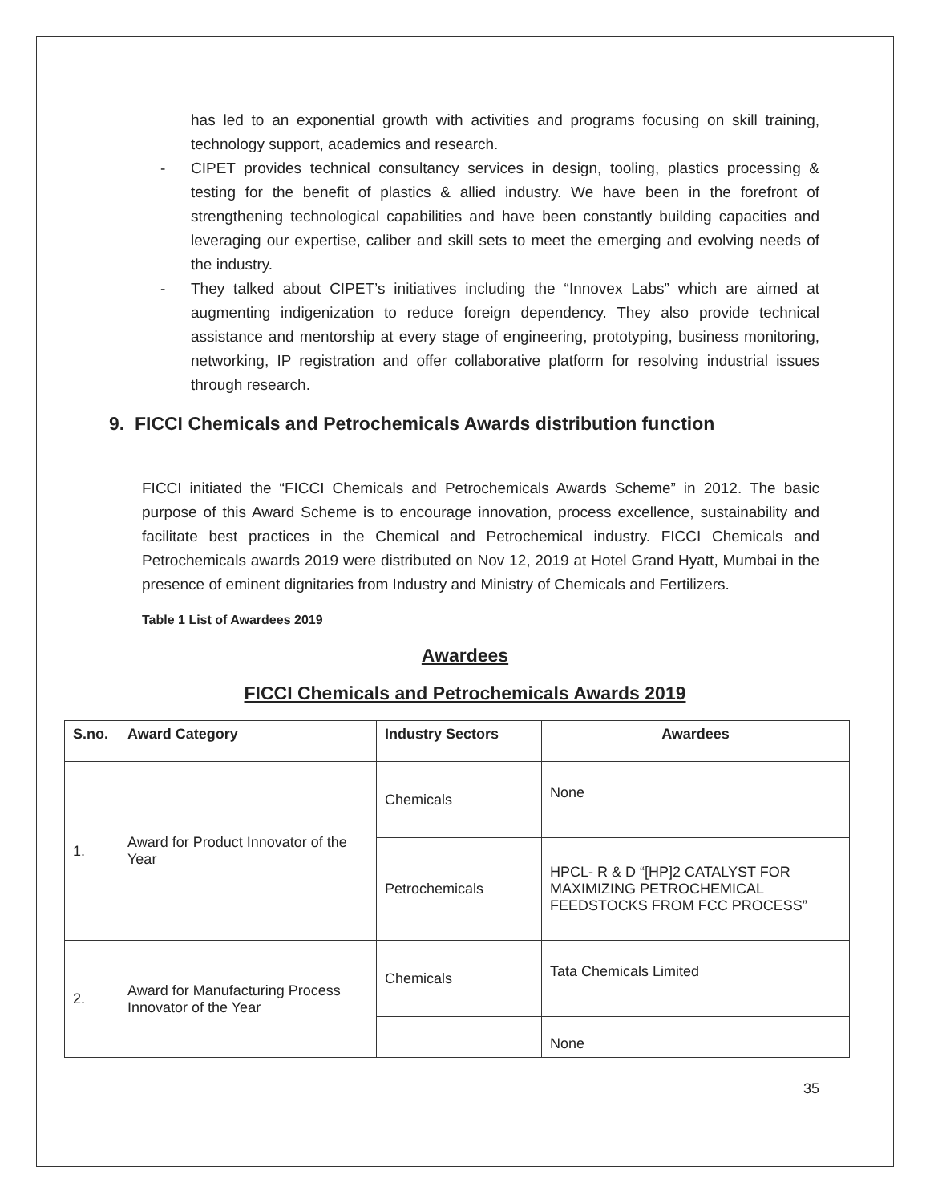has led to an exponential growth with activities and programs focusing on skill training, technology support, academics and research.
- CIPET provides technical consultancy services in design, tooling, plastics processing & testing for the benefit of plastics & allied industry. We have been in the forefront of strengthening technological capabilities and have been constantly building capacities and leveraging our expertise, caliber and skill sets to meet the emerging and evolving needs of the industry.
- They talked about CIPET’s initiatives including the “Innovex Labs” which are aimed at augmenting indigenization to reduce foreign dependency. They also provide technical assistance and mentorship at every stage of engineering, prototyping, business monitoring, networking, IP registration and offer collaborative platform for resolving industrial issues through research.
9. FICCI Chemicals and Petrochemicals Awards distribution function
FICCI initiated the “FICCI Chemicals and Petrochemicals Awards Scheme” in 2012. The basic purpose of this Award Scheme is to encourage innovation, process excellence, sustainability and facilitate best practices in the Chemical and Petrochemical industry. FICCI Chemicals and Petrochemicals awards 2019 were distributed on Nov 12, 2019 at Hotel Grand Hyatt, Mumbai in the presence of eminent dignitaries from Industry and Ministry of Chemicals and Fertilizers.
Table 1 List of Awardees 2019
Awardees
FICCI Chemicals and Petrochemicals Awards 2019
| S.no. | Award Category | Industry Sectors | Awardees |
| --- | --- | --- | --- |
| 1. | Award for Product Innovator of the Year | Chemicals | None |
| | | Petrochemicals | HPCL- R & D “[HP]2 CATALYST FOR MAXIMIZING PETROCHEMICAL FEEDSTOCKS FROM FCC PROCESS” |
| 2. | Award for Manufacturing Process Innovator of the Year | Chemicals | Tata Chemicals Limited |
| | | | None |
35